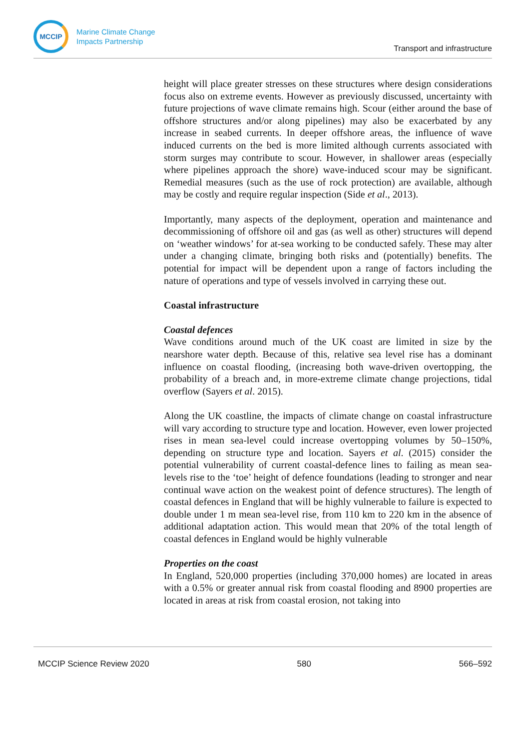MCCIP
Marine Climate Change
Impacts Partnership
Transport and infrastructure
height will place greater stresses on these structures where design considerations focus also on extreme events. However as previously discussed, uncertainty with future projections of wave climate remains high. Scour (either around the base of offshore structures and/or along pipelines) may also be exacerbated by any increase in seabed currents. In deeper offshore areas, the influence of wave induced currents on the bed is more limited although currents associated with storm surges may contribute to scour. However, in shallower areas (especially where pipelines approach the shore) wave-induced scour may be significant. Remedial measures (such as the use of rock protection) are available, although may be costly and require regular inspection (Side et al., 2013).
Importantly, many aspects of the deployment, operation and maintenance and decommissioning of offshore oil and gas (as well as other) structures will depend on ‘weather windows’ for at-sea working to be conducted safely. These may alter under a changing climate, bringing both risks and (potentially) benefits. The potential for impact will be dependent upon a range of factors including the nature of operations and type of vessels involved in carrying these out.
Coastal infrastructure
Coastal defences
Wave conditions around much of the UK coast are limited in size by the nearshore water depth. Because of this, relative sea level rise has a dominant influence on coastal flooding, (increasing both wave-driven overtopping, the probability of a breach and, in more-extreme climate change projections, tidal overflow (Sayers et al. 2015).
Along the UK coastline, the impacts of climate change on coastal infrastructure will vary according to structure type and location. However, even lower projected rises in mean sea-level could increase overtopping volumes by 50–150%, depending on structure type and location. Sayers et al. (2015) consider the potential vulnerability of current coastal-defence lines to failing as mean sea-levels rise to the ‘toe’ height of defence foundations (leading to stronger and near continual wave action on the weakest point of defence structures). The length of coastal defences in England that will be highly vulnerable to failure is expected to double under 1 m mean sea-level rise, from 110 km to 220 km in the absence of additional adaptation action. This would mean that 20% of the total length of coastal defences in England would be highly vulnerable
Properties on the coast
In England, 520,000 properties (including 370,000 homes) are located in areas with a 0.5% or greater annual risk from coastal flooding and 8900 properties are located in areas at risk from coastal erosion, not taking into
MCCIP Science Review 2020 580 566–592